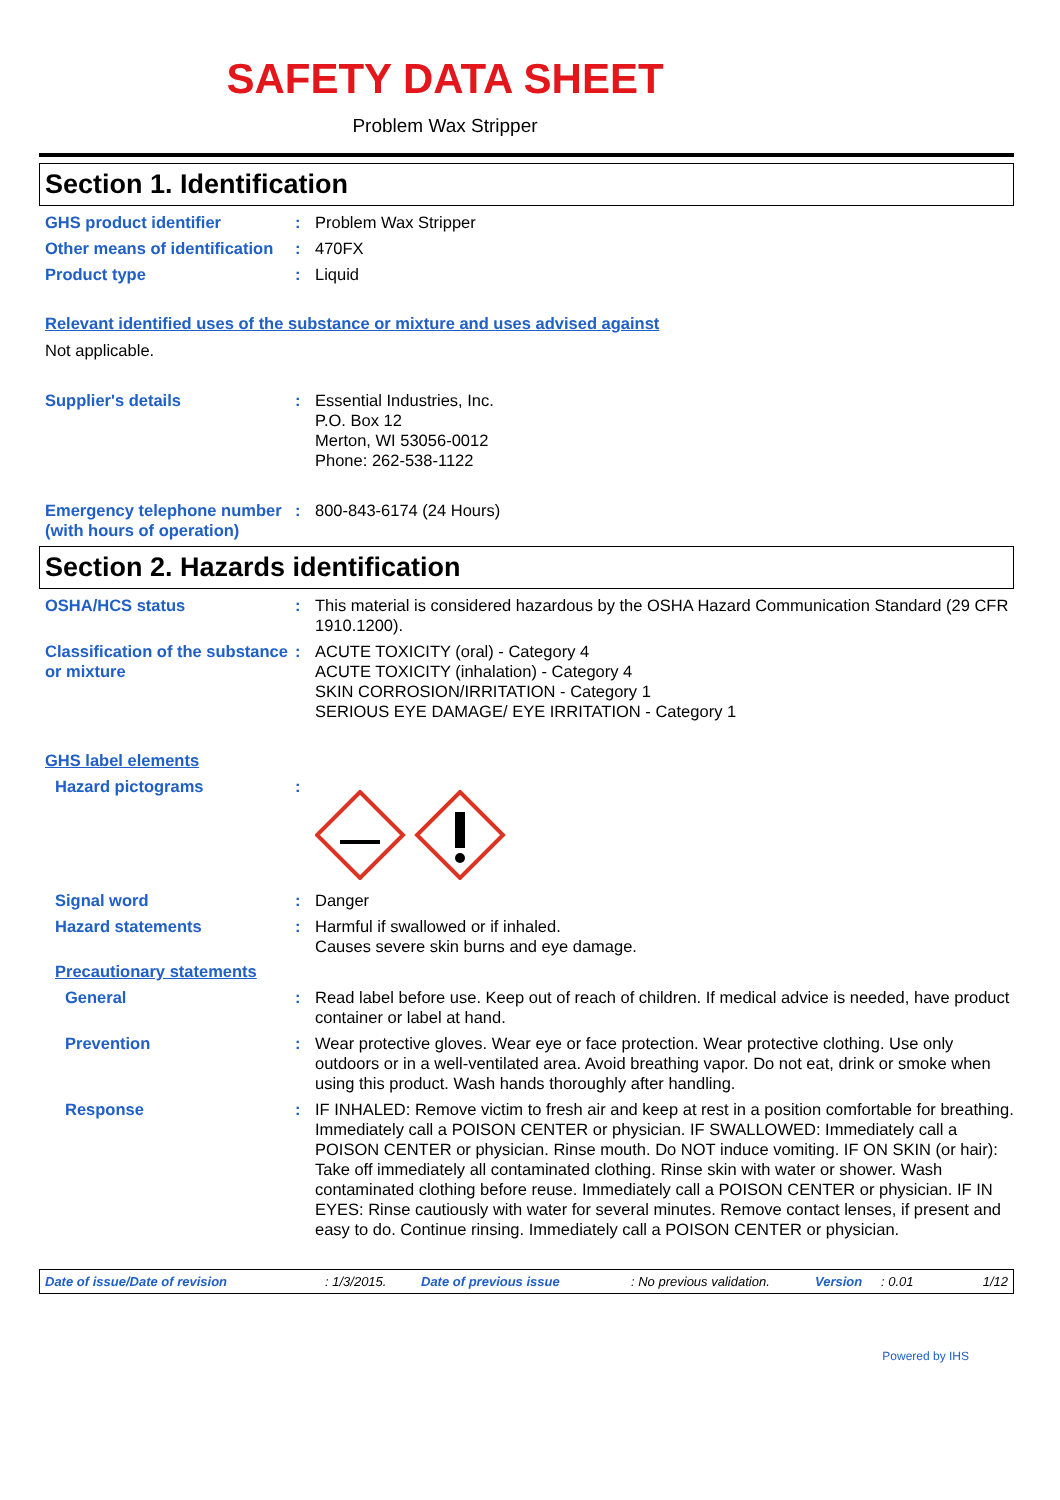SAFETY DATA SHEET
Problem Wax Stripper
Section 1. Identification
GHS product identifier : Problem Wax Stripper
Other means of identification
: 470FX
Product type : Liquid
Relevant identified uses of the substance or mixture and uses advised against
Not applicable.
Supplier's details : Essential Industries, Inc.
P.O. Box 12
Merton, WI 53056-0012
Phone: 262-538-1122
Emergency telephone number (with hours of operation)
: 800-843-6174 (24 Hours)
Section 2. Hazards identification
OSHA/HCS status : This material is considered hazardous by the OSHA Hazard Communication Standard (29 CFR 1910.1200).
Classification of the substance or mixture
: ACUTE TOXICITY (oral) - Category 4
ACUTE TOXICITY (inhalation) - Category 4
SKIN CORROSION/IRRITATION - Category 1
SERIOUS EYE DAMAGE/ EYE IRRITATION - Category 1
GHS label elements
Hazard pictograms :
Signal word : Danger
Hazard statements : Harmful if swallowed or if inhaled.
Causes severe skin burns and eye damage.
Precautionary statements
General : Read label before use. Keep out of reach of children. If medical advice is needed, have product container or label at hand.
Prevention : Wear protective gloves. Wear eye or face protection. Wear protective clothing. Use only outdoors or in a well-ventilated area. Avoid breathing vapor. Do not eat, drink or smoke when using this product. Wash hands thoroughly after handling.
Response : IF INHALED: Remove victim to fresh air and keep at rest in a position comfortable for breathing. Immediately call a POISON CENTER or physician. IF SWALLOWED: Immediately call a POISON CENTER or physician. Rinse mouth. Do NOT induce vomiting. IF ON SKIN (or hair): Take off immediately all contaminated clothing. Rinse skin with water or shower. Wash contaminated clothing before reuse. Immediately call a POISON CENTER or physician. IF IN EYES: Rinse cautiously with water for several minutes. Remove contact lenses, if present and easy to do. Continue rinsing. Immediately call a POISON CENTER or physician.
Date of issue/Date of revision: 1/3/2015. Date of previous issue: No previous validation. Version: 0.01 1/12
Powered by IHS